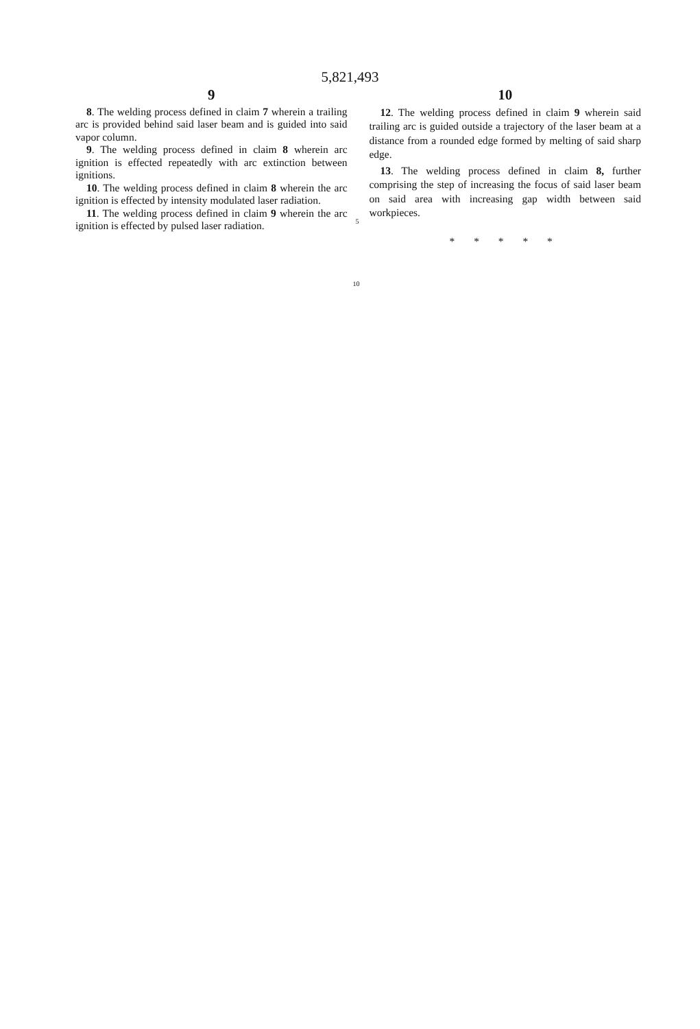5,821,493
9
8. The welding process defined in claim 7 wherein a trailing arc is provided behind said laser beam and is guided into said vapor column.
9. The welding process defined in claim 8 wherein arc ignition is effected repeatedly with arc extinction between ignitions.
10. The welding process defined in claim 8 wherein the arc ignition is effected by intensity modulated laser radiation.
11. The welding process defined in claim 9 wherein the arc ignition is effected by pulsed laser radiation.
5
10
10
12. The welding process defined in claim 9 wherein said trailing arc is guided outside a trajectory of the laser beam at a distance from a rounded edge formed by melting of said sharp edge.
13. The welding process defined in claim 8, further comprising the step of increasing the focus of said laser beam on said area with increasing gap width between said workpieces.
* * * * *